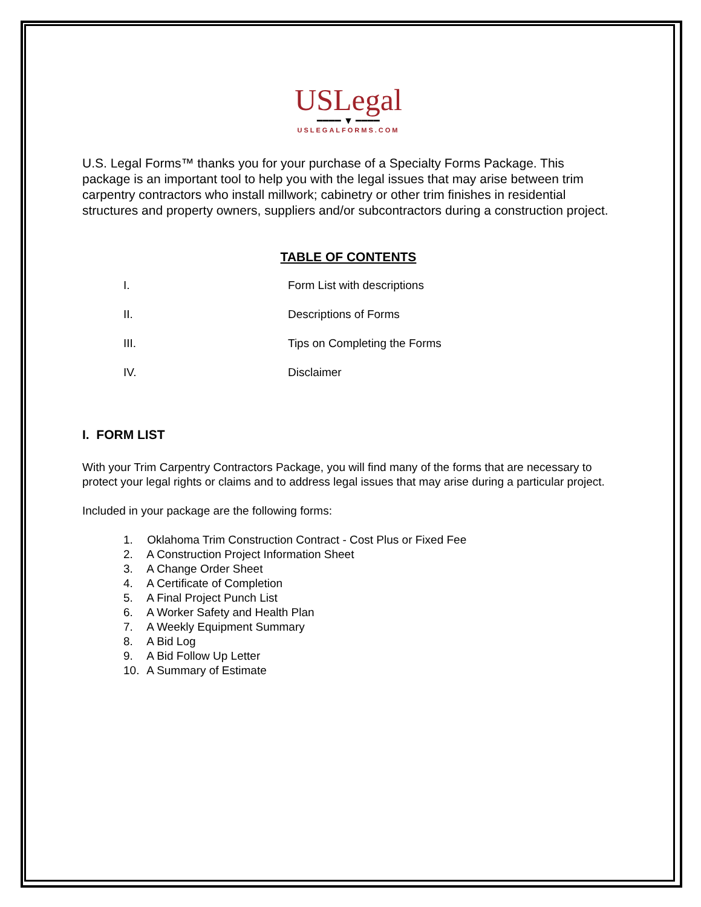USLegal
━━━━ ▼ ━━━━
USLEGALFORMS.COM
U.S. Legal Forms™ thanks you for your purchase of a Specialty Forms Package. This package is an important tool to help you with the legal issues that may arise between trim carpentry contractors who install millwork; cabinetry or other trim finishes in residential structures and property owners, suppliers and/or subcontractors during a construction project.
TABLE OF CONTENTS
I. Form List with descriptions
II. Descriptions of Forms
III. Tips on Completing the Forms
IV. Disclaimer
I. FORM LIST
With your Trim Carpentry Contractors Package, you will find many of the forms that are necessary to protect your legal rights or claims and to address legal issues that may arise during a particular project.
Included in your package are the following forms:
1. Oklahoma Trim Construction Contract - Cost Plus or Fixed Fee
2. A Construction Project Information Sheet
3. A Change Order Sheet
4. A Certificate of Completion
5. A Final Project Punch List
6. A Worker Safety and Health Plan
7. A Weekly Equipment Summary
8. A Bid Log
9. A Bid Follow Up Letter
10. A Summary of Estimate